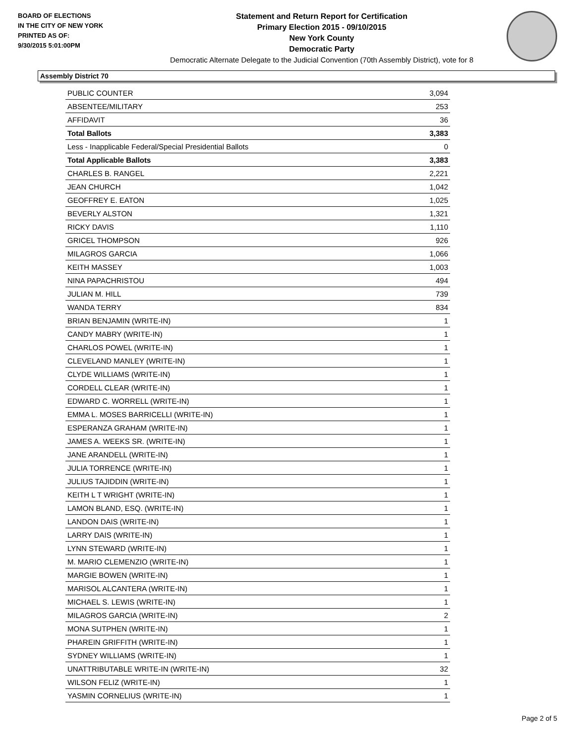BOARD OF ELECTIONS
IN THE CITY OF NEW YORK
PRINTED AS OF:
9/30/2015 5:01:00PM
Statement and Return Report for Certification
Primary Election 2015 - 09/10/2015
New York County
Democratic Party
Democratic Alternate Delegate to the Judicial Convention (70th Assembly District), vote for 8
Assembly District 70
| PUBLIC COUNTER | 3,094 |
| ABSENTEE/MILITARY | 253 |
| AFFIDAVIT | 36 |
| Total Ballots | 3,383 |
| Less - Inapplicable Federal/Special Presidential Ballots | 0 |
| Total Applicable Ballots | 3,383 |
| CHARLES B. RANGEL | 2,221 |
| JEAN CHURCH | 1,042 |
| GEOFFREY E. EATON | 1,025 |
| BEVERLY ALSTON | 1,321 |
| RICKY DAVIS | 1,110 |
| GRICEL THOMPSON | 926 |
| MILAGROS GARCIA | 1,066 |
| KEITH MASSEY | 1,003 |
| NINA PAPACHRISTOU | 494 |
| JULIAN M. HILL | 739 |
| WANDA TERRY | 834 |
| BRIAN BENJAMIN (WRITE-IN) | 1 |
| CANDY MABRY (WRITE-IN) | 1 |
| CHARLOS POWEL (WRITE-IN) | 1 |
| CLEVELAND MANLEY (WRITE-IN) | 1 |
| CLYDE WILLIAMS (WRITE-IN) | 1 |
| CORDELL CLEAR (WRITE-IN) | 1 |
| EDWARD C. WORRELL (WRITE-IN) | 1 |
| EMMA L. MOSES BARRICELLI (WRITE-IN) | 1 |
| ESPERANZA GRAHAM (WRITE-IN) | 1 |
| JAMES A. WEEKS SR. (WRITE-IN) | 1 |
| JANE ARANDELL (WRITE-IN) | 1 |
| JULIA TORRENCE (WRITE-IN) | 1 |
| JULIUS TAJIDDIN (WRITE-IN) | 1 |
| KEITH L T WRIGHT (WRITE-IN) | 1 |
| LAMON BLAND, ESQ. (WRITE-IN) | 1 |
| LANDON DAIS (WRITE-IN) | 1 |
| LARRY DAIS (WRITE-IN) | 1 |
| LYNN STEWARD (WRITE-IN) | 1 |
| M. MARIO CLEMENZIO (WRITE-IN) | 1 |
| MARGIE BOWEN (WRITE-IN) | 1 |
| MARISOL ALCANTERA (WRITE-IN) | 1 |
| MICHAEL S. LEWIS (WRITE-IN) | 1 |
| MILAGROS GARCIA (WRITE-IN) | 2 |
| MONA SUTPHEN (WRITE-IN) | 1 |
| PHAREIN GRIFFITH (WRITE-IN) | 1 |
| SYDNEY WILLIAMS (WRITE-IN) | 1 |
| UNATTRIBUTABLE WRITE-IN (WRITE-IN) | 32 |
| WILSON FELIZ (WRITE-IN) | 1 |
| YASMIN CORNELIUS (WRITE-IN) | 1 |
Page 2 of 5